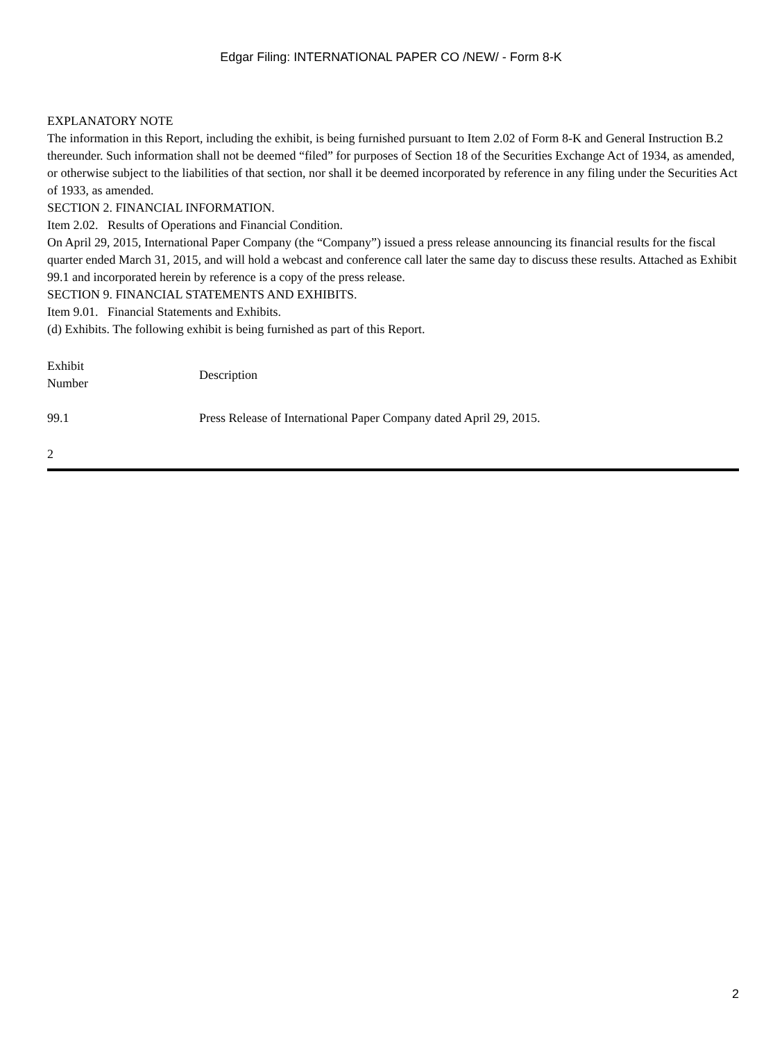Edgar Filing: INTERNATIONAL PAPER CO /NEW/ - Form 8-K
EXPLANATORY NOTE
The information in this Report, including the exhibit, is being furnished pursuant to Item 2.02 of Form 8-K and General Instruction B.2 thereunder. Such information shall not be deemed “filed” for purposes of Section 18 of the Securities Exchange Act of 1934, as amended, or otherwise subject to the liabilities of that section, nor shall it be deemed incorporated by reference in any filing under the Securities Act of 1933, as amended.
SECTION 2. FINANCIAL INFORMATION.
Item 2.02. Results of Operations and Financial Condition.
On April 29, 2015, International Paper Company (the “Company”) issued a press release announcing its financial results for the fiscal quarter ended March 31, 2015, and will hold a webcast and conference call later the same day to discuss these results. Attached as Exhibit 99.1 and incorporated herein by reference is a copy of the press release.
SECTION 9. FINANCIAL STATEMENTS AND EXHIBITS.
Item 9.01. Financial Statements and Exhibits.
(d) Exhibits. The following exhibit is being furnished as part of this Report.
| Exhibit Number | Description |
| --- | --- |
| 99.1 | Press Release of International Paper Company dated April 29, 2015. |
2
2